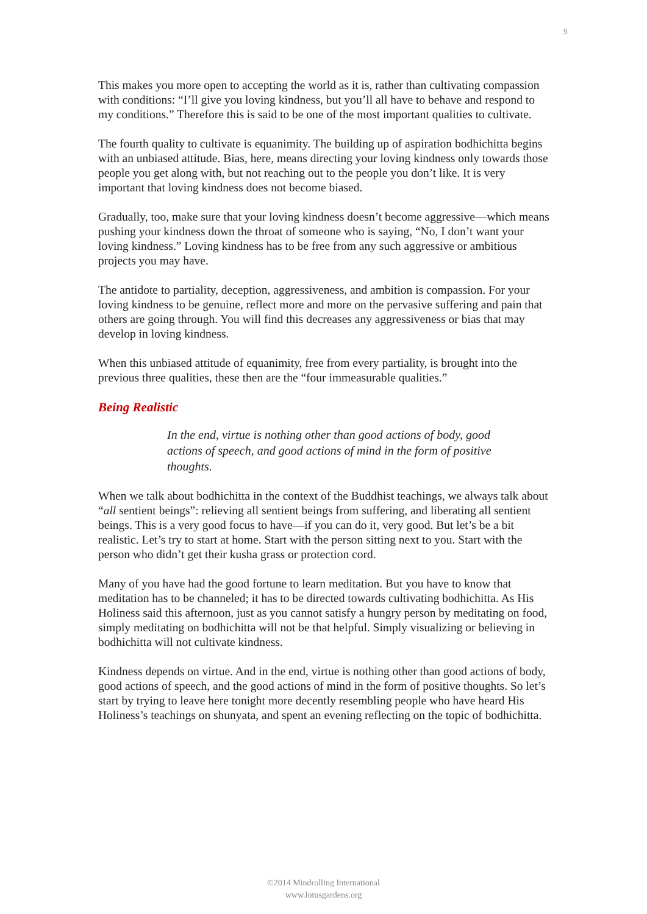9
This makes you more open to accepting the world as it is, rather than cultivating compassion with conditions: “I’ll give you loving kindness, but you’ll all have to behave and respond to my conditions.” Therefore this is said to be one of the most important qualities to cultivate.
The fourth quality to cultivate is equanimity. The building up of aspiration bodhichitta begins with an unbiased attitude. Bias, here, means directing your loving kindness only towards those people you get along with, but not reaching out to the people you don’t like. It is very important that loving kindness does not become biased.
Gradually, too, make sure that your loving kindness doesn’t become aggressive—which means pushing your kindness down the throat of someone who is saying, “No, I don’t want your loving kindness.” Loving kindness has to be free from any such aggressive or ambitious projects you may have.
The antidote to partiality, deception, aggressiveness, and ambition is compassion. For your loving kindness to be genuine, reflect more and more on the pervasive suffering and pain that others are going through. You will find this decreases any aggressiveness or bias that may develop in loving kindness.
When this unbiased attitude of equanimity, free from every partiality, is brought into the previous three qualities, these then are the “four immeasurable qualities.”
Being Realistic
In the end, virtue is nothing other than good actions of body, good actions of speech, and good actions of mind in the form of positive thoughts.
When we talk about bodhichitta in the context of the Buddhist teachings, we always talk about “all sentient beings”: relieving all sentient beings from suffering, and liberating all sentient beings. This is a very good focus to have—if you can do it, very good. But let’s be a bit realistic. Let’s try to start at home. Start with the person sitting next to you. Start with the person who didn’t get their kusha grass or protection cord.
Many of you have had the good fortune to learn meditation. But you have to know that meditation has to be channeled; it has to be directed towards cultivating bodhichitta. As His Holiness said this afternoon, just as you cannot satisfy a hungry person by meditating on food, simply meditating on bodhichitta will not be that helpful. Simply visualizing or believing in bodhichitta will not cultivate kindness.
Kindness depends on virtue. And in the end, virtue is nothing other than good actions of body, good actions of speech, and the good actions of mind in the form of positive thoughts. So let’s start by trying to leave here tonight more decently resembling people who have heard His Holiness’s teachings on shunyata, and spent an evening reflecting on the topic of bodhichitta.
©2014 Mindrolling International
www.lotusgardens.org